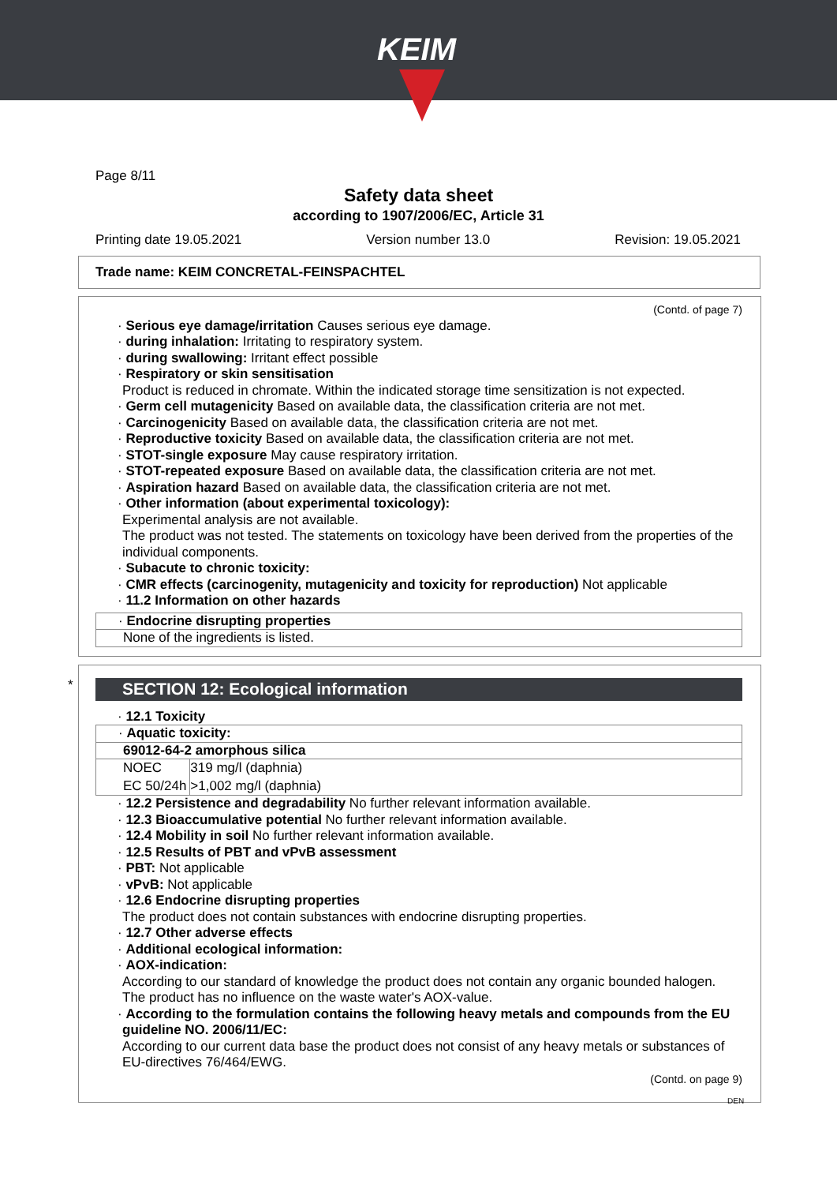KEIM
Page 8/11
Safety data sheet
according to 1907/2006/EC, Article 31
Printing date 19.05.2021 Version number 13.0 Revision: 19.05.2021
Trade name: KEIM CONCRETAL-FEINSPACHTEL
(Contd. of page 7)
· Serious eye damage/irritation Causes serious eye damage.
· during inhalation: Irritating to respiratory system.
· during swallowing: Irritant effect possible
· Respiratory or skin sensitisation
Product is reduced in chromate. Within the indicated storage time sensitization is not expected.
· Germ cell mutagenicity Based on available data, the classification criteria are not met.
· Carcinogenicity Based on available data, the classification criteria are not met.
· Reproductive toxicity Based on available data, the classification criteria are not met.
· STOT-single exposure May cause respiratory irritation.
· STOT-repeated exposure Based on available data, the classification criteria are not met.
· Aspiration hazard Based on available data, the classification criteria are not met.
· Other information (about experimental toxicology):
Experimental analysis are not available.
The product was not tested. The statements on toxicology have been derived from the properties of the individual components.
· Subacute to chronic toxicity:
· CMR effects (carcinogenity, mutagenicity and toxicity for reproduction) Not applicable
· 11.2 Information on other hazards
· Endocrine disrupting properties
None of the ingredients is listed.
*
SECTION 12: Ecological information
· 12.1 Toxicity
· Aquatic toxicity:
69012-64-2 amorphous silica
| NOEC | 319 mg/l (daphnia) |
| EC 50/24h | >1,002 mg/l (daphnia) |
· 12.2 Persistence and degradability No further relevant information available.
· 12.3 Bioaccumulative potential No further relevant information available.
· 12.4 Mobility in soil No further relevant information available.
· 12.5 Results of PBT and vPvB assessment
· PBT: Not applicable
· vPvB: Not applicable
· 12.6 Endocrine disrupting properties
The product does not contain substances with endocrine disrupting properties.
· 12.7 Other adverse effects
· Additional ecological information:
· AOX-indication:
According to our standard of knowledge the product does not contain any organic bounded halogen. The product has no influence on the waste water's AOX-value.
· According to the formulation contains the following heavy metals and compounds from the EU guideline NO. 2006/11/EC:
According to our current data base the product does not consist of any heavy metals or substances of EU-directives 76/464/EWG.
(Contd. on page 9)
DEN